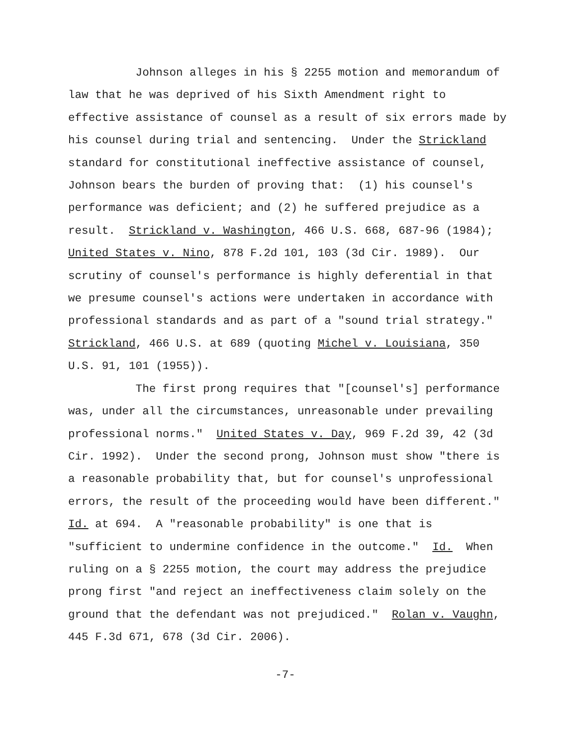Johnson alleges in his § 2255 motion and memorandum of law that he was deprived of his Sixth Amendment right to effective assistance of counsel as a result of six errors made by his counsel during trial and sentencing. Under the Strickland standard for constitutional ineffective assistance of counsel, Johnson bears the burden of proving that: (1) his counsel's performance was deficient; and (2) he suffered prejudice as a result. Strickland v. Washington, 466 U.S. 668, 687-96 (1984); United States v. Nino, 878 F.2d 101, 103 (3d Cir. 1989). Our scrutiny of counsel's performance is highly deferential in that we presume counsel's actions were undertaken in accordance with professional standards and as part of a "sound trial strategy." Strickland, 466 U.S. at 689 (quoting Michel v. Louisiana, 350 U.S. 91, 101 (1955)).
The first prong requires that "[counsel's] performance was, under all the circumstances, unreasonable under prevailing professional norms." United States v. Day, 969 F.2d 39, 42 (3d Cir. 1992). Under the second prong, Johnson must show "there is a reasonable probability that, but for counsel's unprofessional errors, the result of the proceeding would have been different." Id. at 694. A "reasonable probability" is one that is "sufficient to undermine confidence in the outcome." Id. When ruling on a § 2255 motion, the court may address the prejudice prong first "and reject an ineffectiveness claim solely on the ground that the defendant was not prejudiced." Rolan v. Vaughn, 445 F.3d 671, 678 (3d Cir. 2006).
-7-